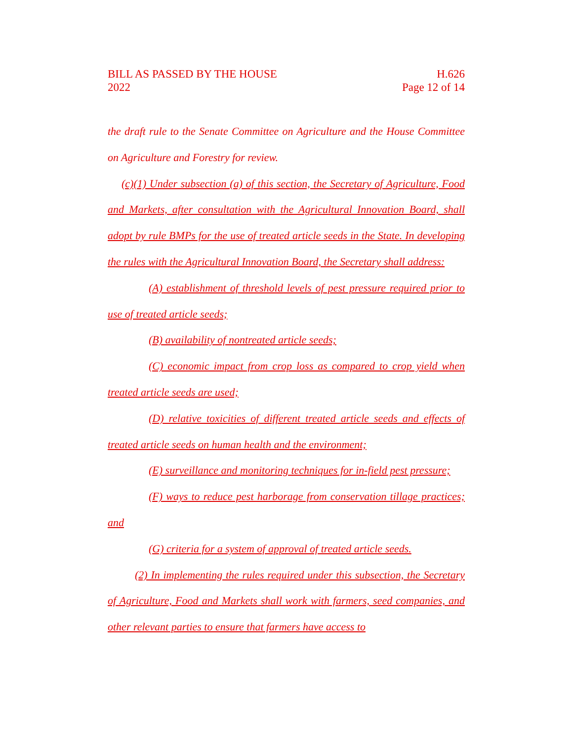BILL AS PASSED BY THE HOUSE
2022
H.626
Page 12 of 14
the draft rule to the Senate Committee on Agriculture and the House Committee on Agriculture and Forestry for review.
(c)(1) Under subsection (a) of this section, the Secretary of Agriculture, Food and Markets, after consultation with the Agricultural Innovation Board, shall adopt by rule BMPs for the use of treated article seeds in the State. In developing the rules with the Agricultural Innovation Board, the Secretary shall address:
(A) establishment of threshold levels of pest pressure required prior to use of treated article seeds;
(B) availability of nontreated article seeds;
(C) economic impact from crop loss as compared to crop yield when treated article seeds are used;
(D) relative toxicities of different treated article seeds and effects of treated article seeds on human health and the environment;
(E) surveillance and monitoring techniques for in-field pest pressure;
(F) ways to reduce pest harborage from conservation tillage practices; and
(G) criteria for a system of approval of treated article seeds.
(2) In implementing the rules required under this subsection, the Secretary of Agriculture, Food and Markets shall work with farmers, seed companies, and other relevant parties to ensure that farmers have access to